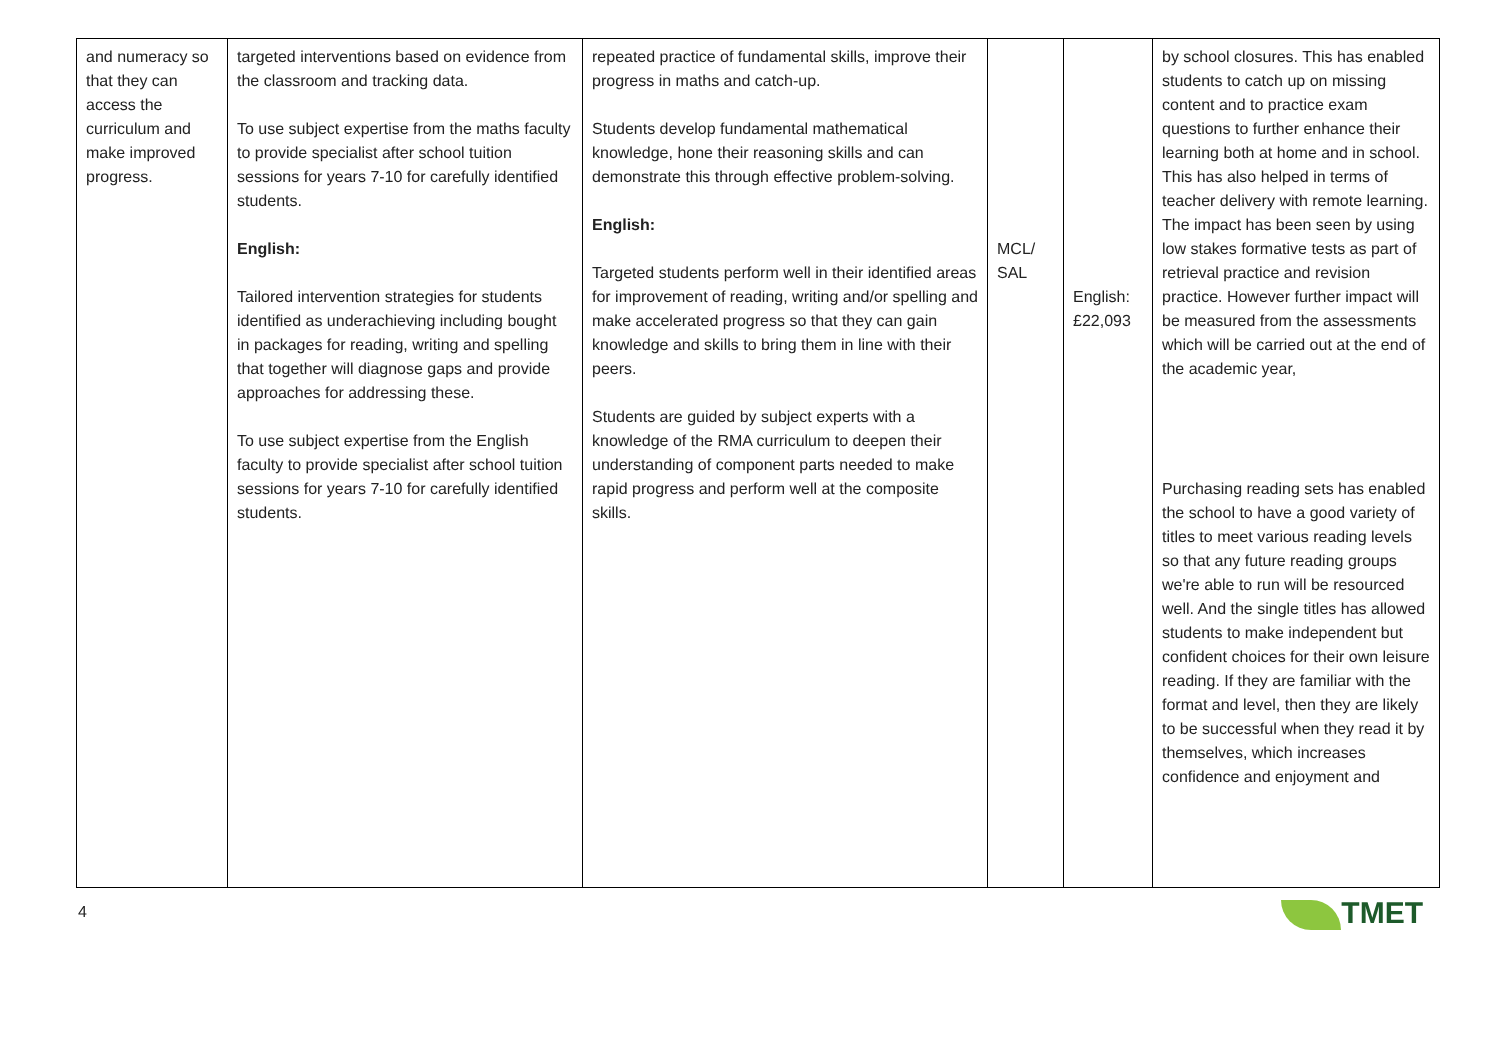| and numeracy so that they can access the curriculum and make improved progress. | targeted interventions based on evidence from the classroom and tracking data. To use subject expertise from the maths faculty to provide specialist after school tuition sessions for years 7-10 for carefully identified students. English: Tailored intervention strategies for students identified as underachieving including bought in packages for reading, writing and spelling that together will diagnose gaps and provide approaches for addressing these. To use subject expertise from the English faculty to provide specialist after school tuition sessions for years 7-10 for carefully identified students. | repeated practice of fundamental skills, improve their progress in maths and catch-up. Students develop fundamental mathematical knowledge, hone their reasoning skills and can demonstrate this through effective problem-solving. English: Targeted students perform well in their identified areas for improvement of reading, writing and/or spelling and make accelerated progress so that they can gain knowledge and skills to bring them in line with their peers. Students are guided by subject experts with a knowledge of the RMA curriculum to deepen their understanding of component parts needed to make rapid progress and perform well at the composite skills. | MCL/ SAL | English: £22,093 | by school closures. This has enabled students to catch up on missing content and to practice exam questions to further enhance their learning both at home and in school. This has also helped in terms of teacher delivery with remote learning. The impact has been seen by using low stakes formative tests as part of retrieval practice and revision practice. However further impact will be measured from the assessments which will be carried out at the end of the academic year, Purchasing reading sets has enabled the school to have a good variety of titles to meet various reading levels so that any future reading groups we're able to run will be resourced well. And the single titles has allowed students to make independent but confident choices for their own leisure reading. If they are familiar with the format and level, then they are likely to be successful when they read it by themselves, which increases confidence and enjoyment and |
4 TMET